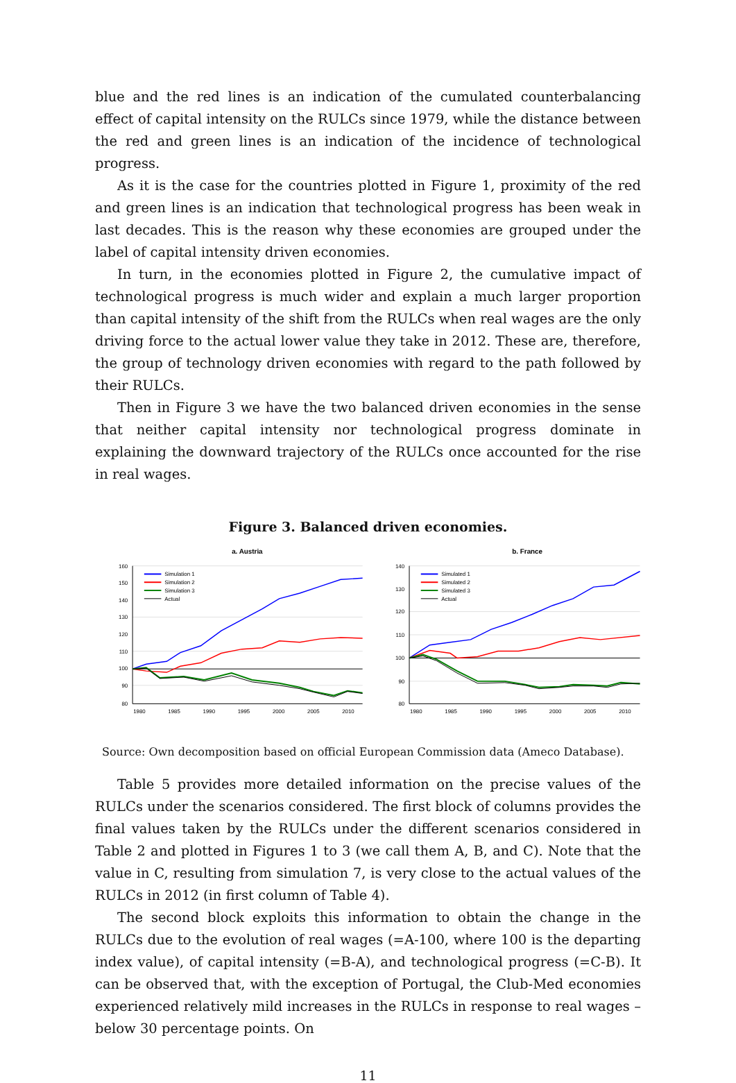blue and the red lines is an indication of the cumulated counterbalancing effect of capital intensity on the RULCs since 1979, while the distance between the red and green lines is an indication of the incidence of technological progress.
As it is the case for the countries plotted in Figure 1, proximity of the red and green lines is an indication that technological progress has been weak in last decades. This is the reason why these economies are grouped under the label of capital intensity driven economies.
In turn, in the economies plotted in Figure 2, the cumulative impact of technological progress is much wider and explain a much larger proportion than capital intensity of the shift from the RULCs when real wages are the only driving force to the actual lower value they take in 2012. These are, therefore, the group of technology driven economies with regard to the path followed by their RULCs.
Then in Figure 3 we have the two balanced driven economies in the sense that neither capital intensity nor technological progress dominate in explaining the downward trajectory of the RULCs once accounted for the rise in real wages.
Figure 3. Balanced driven economies.
a. Austria
160
150
140
130
120
110
100
90
80
1980
1985
1990
1995
2000
2005
2010
Simulation 1
Simulation 2
Simulation 3
Actual
b. France
140
130
120
110
100
90
80
1980
1985
1990
1995
2000
2005
2010
Simulated 1
Simulated 2
Simulated 3
Actual
Source: Own decomposition based on official European Commission data (Ameco Database).
Table 5 provides more detailed information on the precise values of the RULCs under the scenarios considered. The first block of columns provides the final values taken by the RULCs under the different scenarios considered in Table 2 and plotted in Figures 1 to 3 (we call them A, B, and C). Note that the value in C, resulting from simulation 7, is very close to the actual values of the RULCs in 2012 (in first column of Table 4).
The second block exploits this information to obtain the change in the RULCs due to the evolution of real wages (=A-100, where 100 is the departing index value), of capital intensity (=B-A), and technological progress (=C-B). It can be observed that, with the exception of Portugal, the Club-Med economies experienced relatively mild increases in the RULCs in response to real wages –below 30 percentage points. On
11